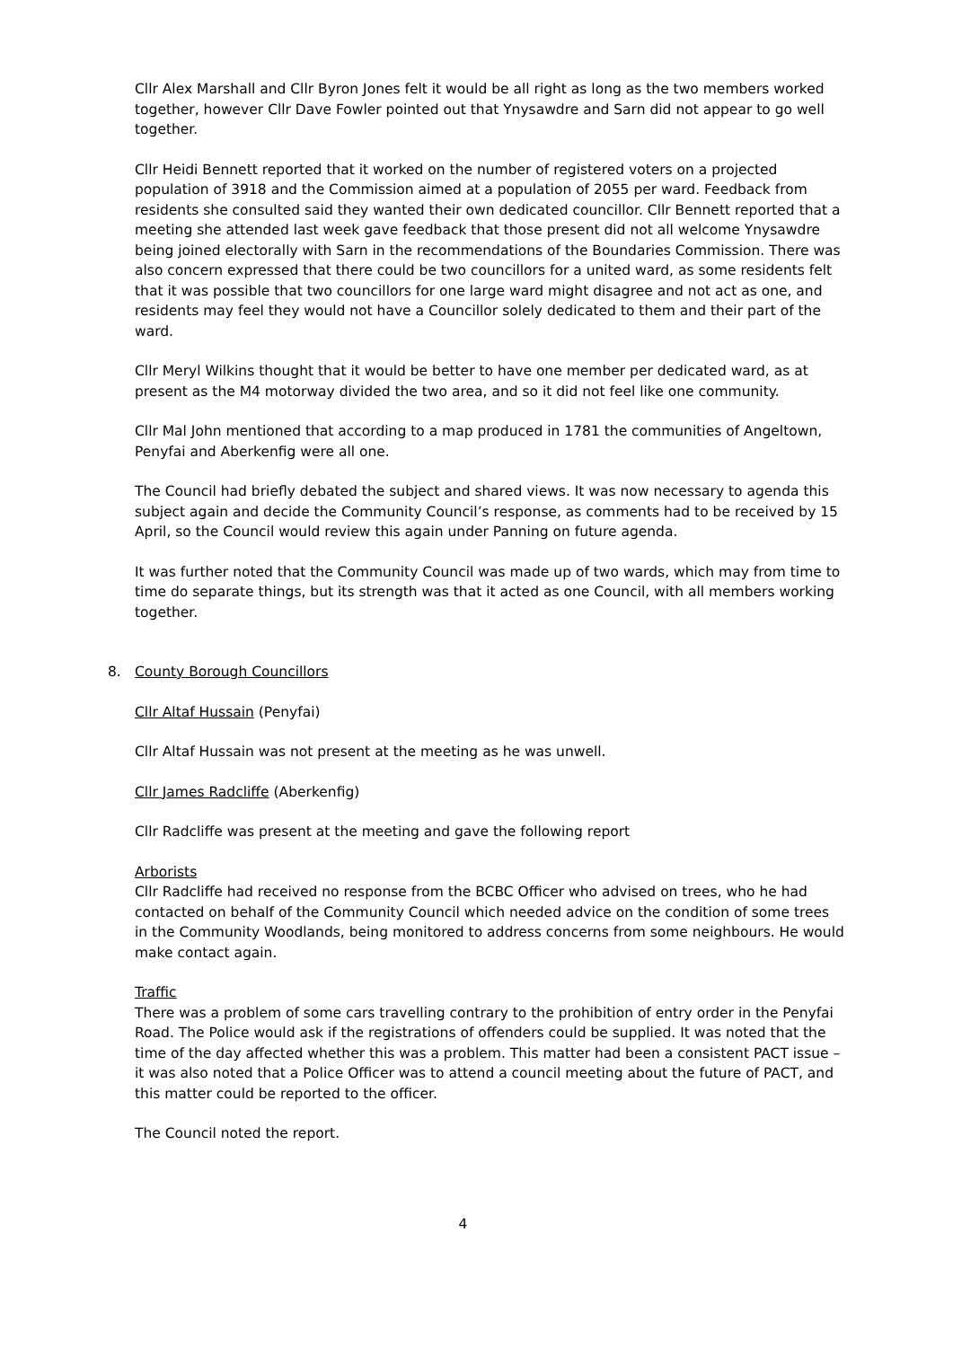Cllr Alex Marshall and Cllr Byron Jones felt it would be all right as long as the two members worked together, however Cllr Dave Fowler pointed out that Ynysawdre and Sarn did not appear to go well together.
Cllr Heidi Bennett reported that it worked on the number of registered voters on a projected population of 3918 and the Commission aimed at a population of 2055 per ward. Feedback from residents she consulted said they wanted their own dedicated councillor. Cllr Bennett reported that a meeting she attended last week gave feedback that those present did not all welcome Ynysawdre being joined electorally with Sarn in the recommendations of the Boundaries Commission. There was also concern expressed that there could be two councillors for a united ward, as some residents felt that it was possible that two councillors for one large ward might disagree and not act as one, and residents may feel they would not have a Councillor solely dedicated to them and their part of the ward.
Cllr Meryl Wilkins thought that it would be better to have one member per dedicated ward, as at present as the M4 motorway divided the two area, and so it did not feel like one community.
Cllr Mal John mentioned that according to a map produced in 1781 the communities of Angeltown, Penyfai and Aberkenfig were all one.
The Council had briefly debated the subject and shared views. It was now necessary to agenda this subject again and decide the Community Council’s response, as comments had to be received by 15 April, so the Council would review this again under Panning on future agenda.
It was further noted that the Community Council was made up of two wards, which may from time to time do separate things, but its strength was that it acted as one Council, with all members working together.
8. County Borough Councillors
Cllr Altaf Hussain (Penyfai)
Cllr Altaf Hussain was not present at the meeting as he was unwell.
Cllr James Radcliffe (Aberkenfig)
Cllr Radcliffe was present at the meeting and gave the following report
Arborists
Cllr Radcliffe had received no response from the BCBC Officer who advised on trees, who he had contacted on behalf of the Community Council which needed advice on the condition of some trees in the Community Woodlands, being monitored to address concerns from some neighbours. He would make contact again.
Traffic
There was a problem of some cars travelling contrary to the prohibition of entry order in the Penyfai Road. The Police would ask if the registrations of offenders could be supplied. It was noted that the time of the day affected whether this was a problem. This matter had been a consistent PACT issue – it was also noted that a Police Officer was to attend a council meeting about the future of PACT, and this matter could be reported to the officer.
The Council noted the report.
4